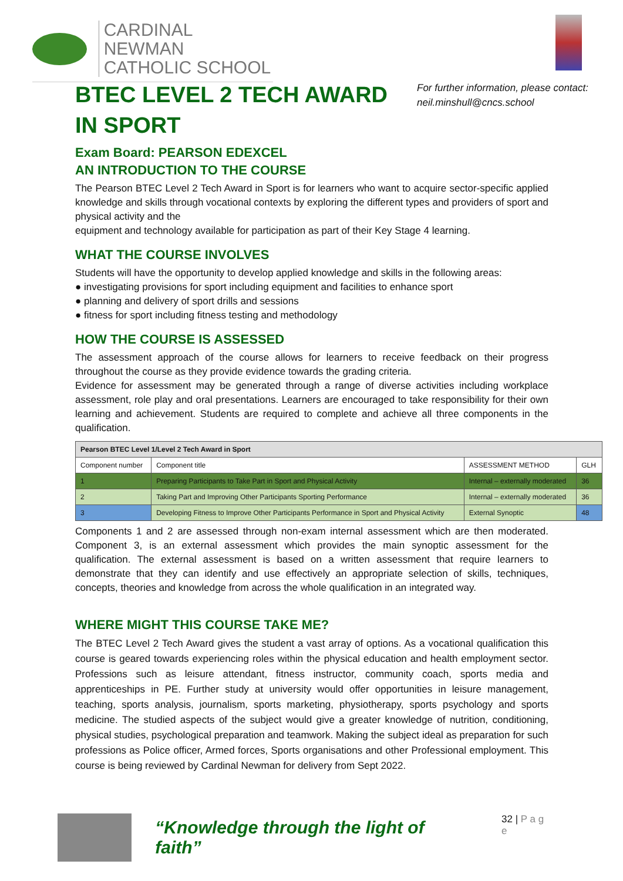CARDINAL NEWMAN
CATHOLIC SCHOOL
For further information, please contact:
neil.minshull@cncs.school
BTEC LEVEL 2 TECH AWARD IN SPORT
Exam Board: PEARSON EDEXCEL
AN INTRODUCTION TO THE COURSE
The Pearson BTEC Level 2 Tech Award in Sport is for learners who want to acquire sector-specific applied knowledge and skills through vocational contexts by exploring the different types and providers of sport and physical activity and the
equipment and technology available for participation as part of their Key Stage 4 learning.
WHAT THE COURSE INVOLVES
Students will have the opportunity to develop applied knowledge and skills in the following areas:
● investigating provisions for sport including equipment and facilities to enhance sport
● planning and delivery of sport drills and sessions
● fitness for sport including fitness testing and methodology
HOW THE COURSE IS ASSESSED
The assessment approach of the course allows for learners to receive feedback on their progress throughout the course as they provide evidence towards the grading criteria.
Evidence for assessment may be generated through a range of diverse activities including workplace assessment, role play and oral presentations. Learners are encouraged to take responsibility for their own learning and achievement. Students are required to complete and achieve all three components in the qualification.
| Pearson BTEC Level 1/Level 2 Tech Award in Sport | | | |
| --- | --- | --- | --- |
| Component number | Component title | ASSESSMENT METHOD | GLH |
| 1 | Preparing Participants to Take Part in Sport and Physical Activity | Internal – externally moderated | 36 |
| 2 | Taking Part and Improving Other Participants Sporting Performance | Internal – externally moderated | 36 |
| 3 | Developing Fitness to Improve Other Participants Performance in Sport and Physical Activity | External Synoptic | 48 |
Components 1 and 2 are assessed through non-exam internal assessment which are then moderated. Component 3, is an external assessment which provides the main synoptic assessment for the qualification. The external assessment is based on a written assessment that require learners to demonstrate that they can identify and use effectively an appropriate selection of skills, techniques, concepts, theories and knowledge from across the whole qualification in an integrated way.
WHERE MIGHT THIS COURSE TAKE ME?
The BTEC Level 2 Tech Award gives the student a vast array of options. As a vocational qualification this course is geared towards experiencing roles within the physical education and health employment sector. Professions such as leisure attendant, fitness instructor, community coach, sports media and apprenticeships in PE. Further study at university would offer opportunities in leisure management, teaching, sports analysis, journalism, sports marketing, physiotherapy, sports psychology and sports medicine. The studied aspects of the subject would give a greater knowledge of nutrition, conditioning, physical studies, psychological preparation and teamwork. Making the subject ideal as preparation for such professions as Police officer, Armed forces, Sports organisations and other Professional employment. This course is being reviewed by Cardinal Newman for delivery from Sept 2022.
“Knowledge through the light of faith”
32 | P a g e